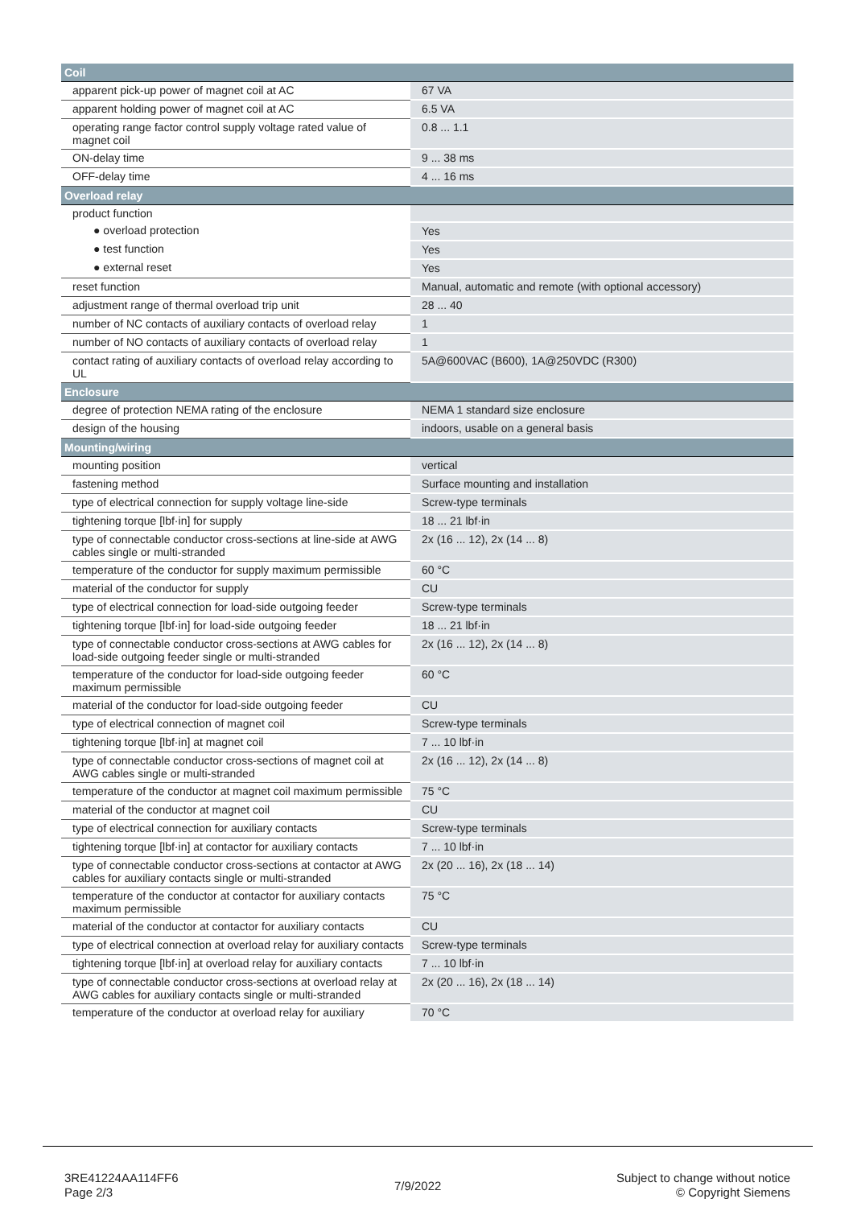| Coil | |
| --- | --- |
| apparent pick-up power of magnet coil at AC | 67 VA |
| apparent holding power of magnet coil at AC | 6.5 VA |
| operating range factor control supply voltage rated value of magnet coil | 0.8 ... 1.1 |
| ON-delay time | 9 ... 38 ms |
| OFF-delay time | 4 ... 16 ms |
| Overload relay | |
| product function | |
| ● overload protection | Yes |
| ● test function | Yes |
| ● external reset | Yes |
| reset function | Manual, automatic and remote (with optional accessory) |
| adjustment range of thermal overload trip unit | 28 ... 40 |
| number of NC contacts of auxiliary contacts of overload relay | 1 |
| number of NO contacts of auxiliary contacts of overload relay | 1 |
| contact rating of auxiliary contacts of overload relay according to UL | 5A@600VAC (B600), 1A@250VDC (R300) |
| Enclosure | |
| degree of protection NEMA rating of the enclosure | NEMA 1 standard size enclosure |
| design of the housing | indoors, usable on a general basis |
| Mounting/wiring | |
| mounting position | vertical |
| fastening method | Surface mounting and installation |
| type of electrical connection for supply voltage line-side | Screw-type terminals |
| tightening torque [lbf·in] for supply | 18 ... 21 lbf·in |
| type of connectable conductor cross-sections at line-side at AWG cables single or multi-stranded | 2x (16 ... 12), 2x (14 ... 8) |
| temperature of the conductor for supply maximum permissible | 60 °C |
| material of the conductor for supply | CU |
| type of electrical connection for load-side outgoing feeder | Screw-type terminals |
| tightening torque [lbf·in] for load-side outgoing feeder | 18 ... 21 lbf·in |
| type of connectable conductor cross-sections at AWG cables for load-side outgoing feeder single or multi-stranded | 2x (16 ... 12), 2x (14 ... 8) |
| temperature of the conductor for load-side outgoing feeder maximum permissible | 60 °C |
| material of the conductor for load-side outgoing feeder | CU |
| type of electrical connection of magnet coil | Screw-type terminals |
| tightening torque [lbf·in] at magnet coil | 7 ... 10 lbf·in |
| type of connectable conductor cross-sections of magnet coil at AWG cables single or multi-stranded | 2x (16 ... 12), 2x (14 ... 8) |
| temperature of the conductor at magnet coil maximum permissible | 75 °C |
| material of the conductor at magnet coil | CU |
| type of electrical connection for auxiliary contacts | Screw-type terminals |
| tightening torque [lbf·in] at contactor for auxiliary contacts | 7 ... 10 lbf·in |
| type of connectable conductor cross-sections at contactor at AWG cables for auxiliary contacts single or multi-stranded | 2x (20 ... 16), 2x (18 ... 14) |
| temperature of the conductor at contactor for auxiliary contacts maximum permissible | 75 °C |
| material of the conductor at contactor for auxiliary contacts | CU |
| type of electrical connection at overload relay for auxiliary contacts | Screw-type terminals |
| tightening torque [lbf·in] at overload relay for auxiliary contacts | 7 ... 10 lbf·in |
| type of connectable conductor cross-sections at overload relay at AWG cables for auxiliary contacts single or multi-stranded | 2x (20 ... 16), 2x (18 ... 14) |
| temperature of the conductor at overload relay for auxiliary | 70 °C |
3RE41224AA114FF6
Page 2/3
7/9/2022
Subject to change without notice
© Copyright Siemens